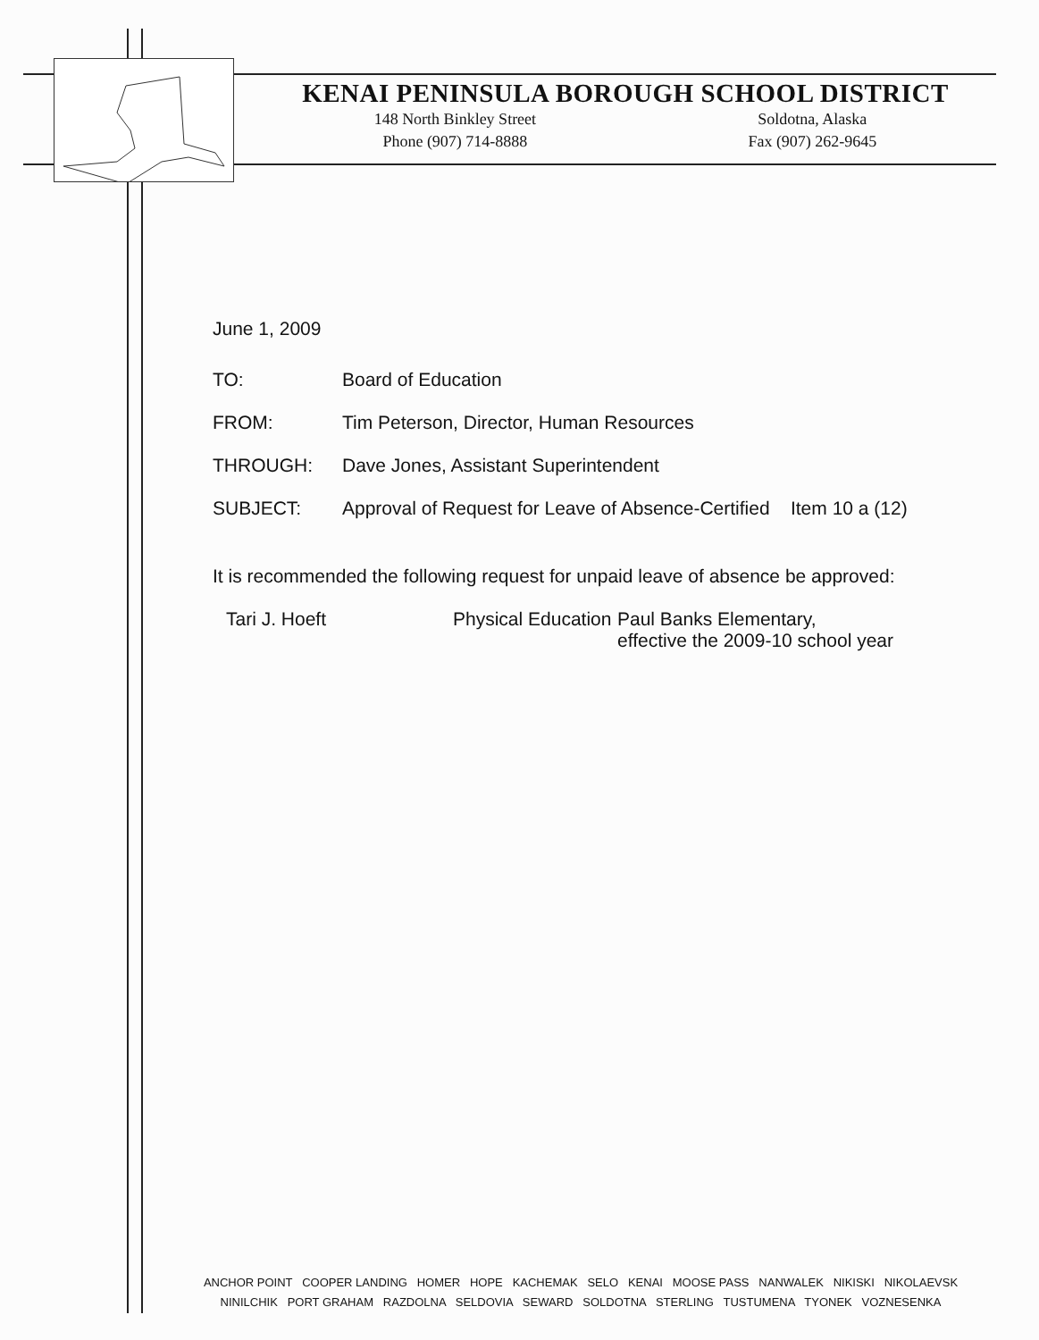KENAI PENINSULA BOROUGH SCHOOL DISTRICT
148 North Binkley Street
Phone (907) 714-8888
Soldotna, Alaska
Fax (907) 262-9645
June 1, 2009
| TO: | Board of Education |
| FROM: | Tim Peterson, Director, Human Resources |
| THROUGH: | Dave Jones, Assistant Superintendent |
| SUBJECT: | Approval of Request for Leave of Absence-Certified Item 10 a (12) |
It is recommended the following request for unpaid leave of absence be approved:
| Tari J. Hoeft | Physical Education | Paul Banks Elementary, effective the 2009-10 school year |
ANCHOR POINT COOPER LANDING HOMER HOPE KACHEMAK SELO KENAI MOOSE PASS NANWALEK NIKISKI NIKOLAEVSK
NINILCHIK PORT GRAHAM RAZDOLNA SELDOVIA SEWARD SOLDOTNA STERLING TUSTUMENA TYONEK VOZNESENKA